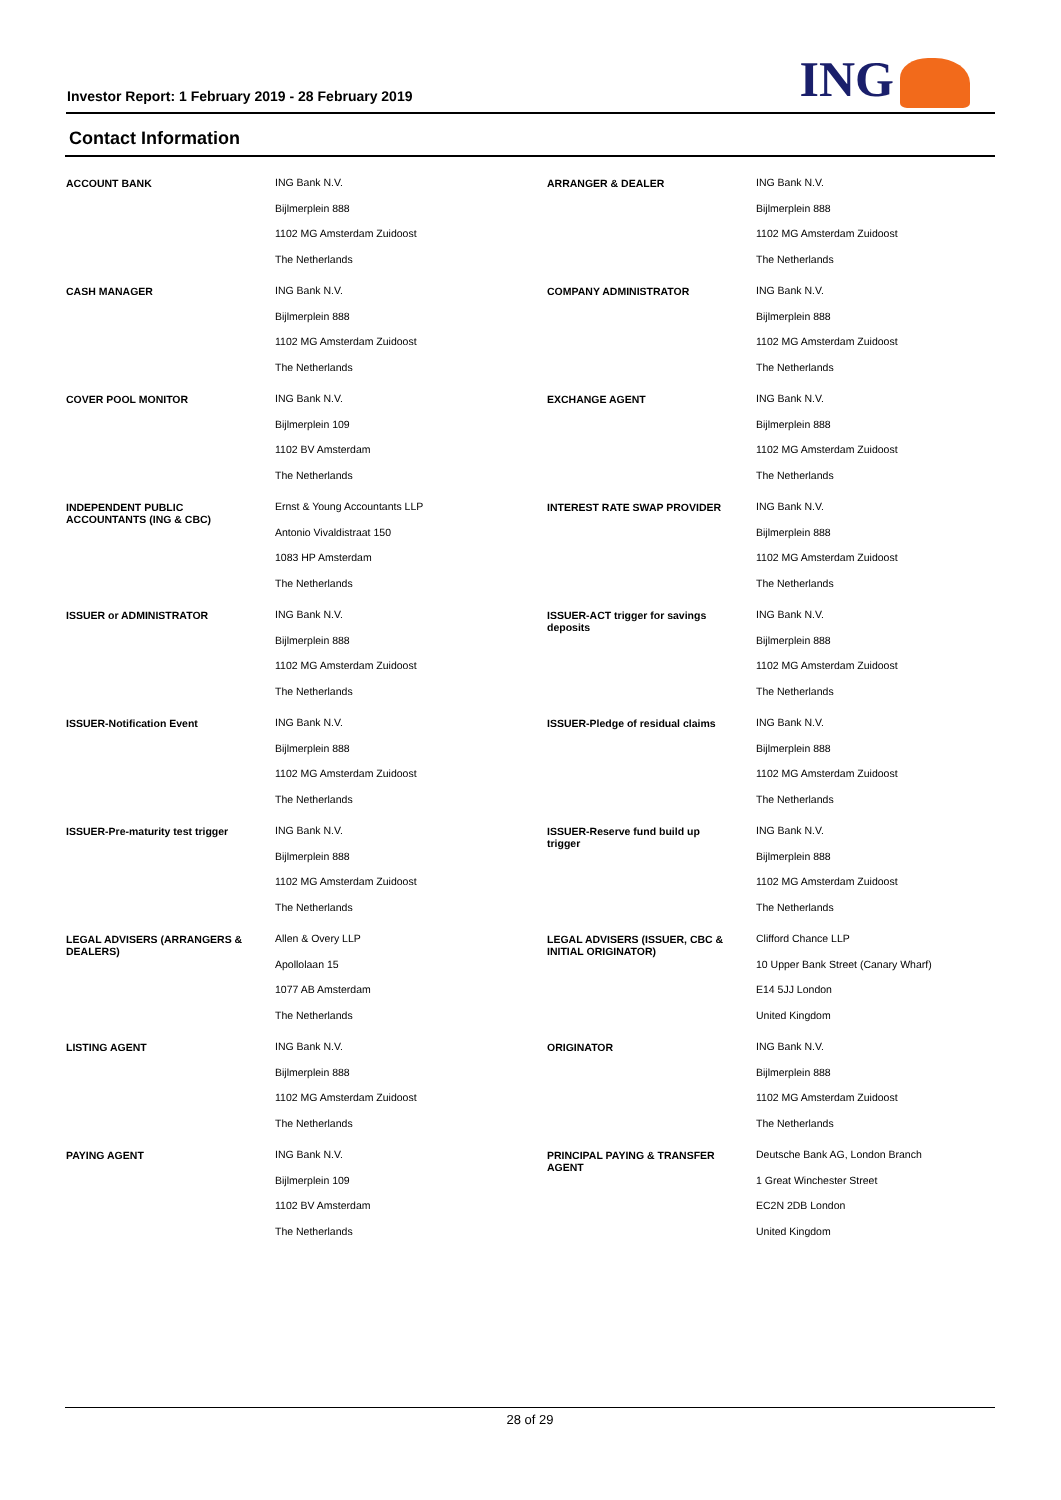Investor Report: 1 February 2019 - 28 February 2019
ING
Contact Information
| ACCOUNT BANK | ING Bank N.V. Bijlmerplein 888 1102 MG Amsterdam Zuidoost The Netherlands | ARRANGER & DEALER | ING Bank N.V. Bijlmerplein 888 1102 MG Amsterdam Zuidoost The Netherlands |
| CASH MANAGER | ING Bank N.V. Bijlmerplein 888 1102 MG Amsterdam Zuidoost The Netherlands | COMPANY ADMINISTRATOR | ING Bank N.V. Bijlmerplein 888 1102 MG Amsterdam Zuidoost The Netherlands |
| COVER POOL MONITOR | ING Bank N.V. Bijlmerplein 109 1102 BV Amsterdam The Netherlands | EXCHANGE AGENT | ING Bank N.V. Bijlmerplein 888 1102 MG Amsterdam Zuidoost The Netherlands |
| INDEPENDENT PUBLIC ACCOUNTANTS (ING & CBC) | Ernst & Young Accountants LLP Antonio Vivaldistraat 150 1083 HP Amsterdam The Netherlands | INTEREST RATE SWAP PROVIDER | ING Bank N.V. Bijlmerplein 888 1102 MG Amsterdam Zuidoost The Netherlands |
| ISSUER or ADMINISTRATOR | ING Bank N.V. Bijlmerplein 888 1102 MG Amsterdam Zuidoost The Netherlands | ISSUER-ACT trigger for savings deposits | ING Bank N.V. Bijlmerplein 888 1102 MG Amsterdam Zuidoost The Netherlands |
| ISSUER-Notification Event | ING Bank N.V. Bijlmerplein 888 1102 MG Amsterdam Zuidoost The Netherlands | ISSUER-Pledge of residual claims | ING Bank N.V. Bijlmerplein 888 1102 MG Amsterdam Zuidoost The Netherlands |
| ISSUER-Pre-maturity test trigger | ING Bank N.V. Bijlmerplein 888 1102 MG Amsterdam Zuidoost The Netherlands | ISSUER-Reserve fund build up trigger | ING Bank N.V. Bijlmerplein 888 1102 MG Amsterdam Zuidoost The Netherlands |
| LEGAL ADVISERS (ARRANGERS & DEALERS) | Allen & Overy LLP Apollolaan 15 1077 AB Amsterdam The Netherlands | LEGAL ADVISERS (ISSUER, CBC & INITIAL ORIGINATOR) | Clifford Chance LLP 10 Upper Bank Street (Canary Wharf) E14 5JJ London United Kingdom |
| LISTING AGENT | ING Bank N.V. Bijlmerplein 888 1102 MG Amsterdam Zuidoost The Netherlands | ORIGINATOR | ING Bank N.V. Bijlmerplein 888 1102 MG Amsterdam Zuidoost The Netherlands |
| PAYING AGENT | ING Bank N.V. Bijlmerplein 109 1102 BV Amsterdam The Netherlands | PRINCIPAL PAYING & TRANSFER AGENT | Deutsche Bank AG, London Branch 1 Great Winchester Street EC2N 2DB London United Kingdom |
28 of 29